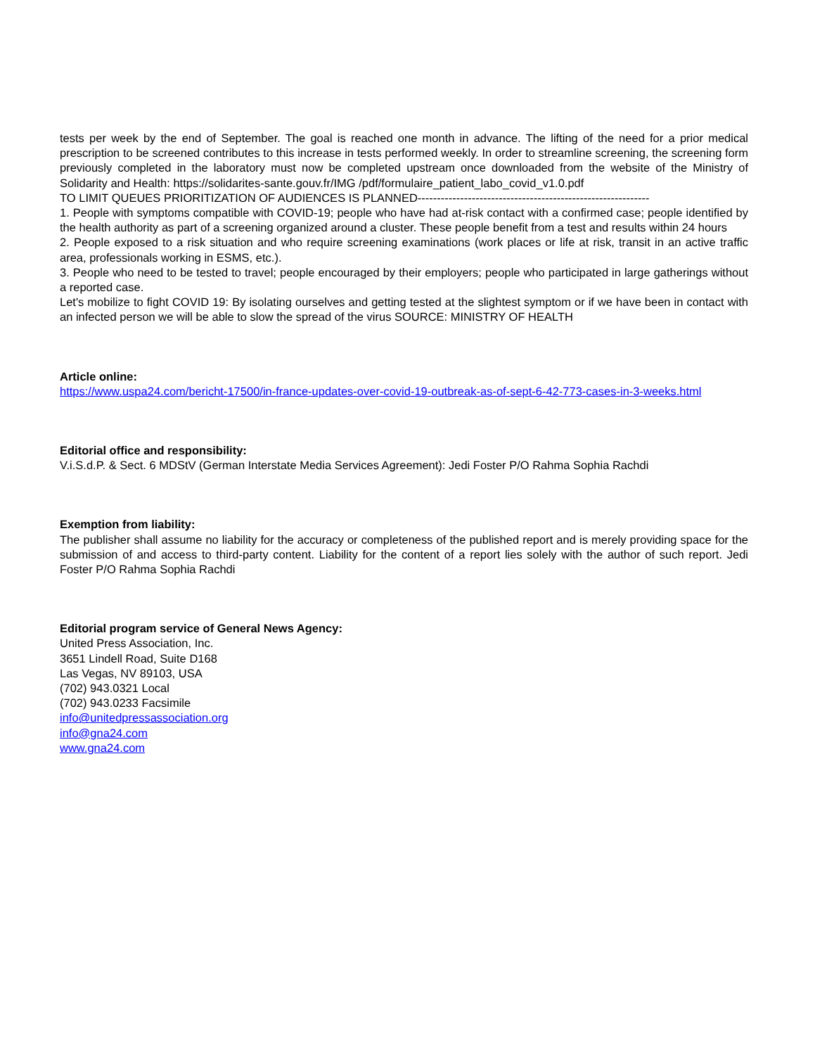tests per week by the end of September. The goal is reached one month in advance. The lifting of the need for a prior medical prescription to be screened contributes to this increase in tests performed weekly. In order to streamline screening, the screening form previously completed in the laboratory must now be completed upstream once downloaded from the website of the Ministry of Solidarity and Health: https://solidarites-sante.gouv.fr/IMG /pdf/formulaire_patient_labo_covid_v1.0.pdf
TO LIMIT QUEUES PRIORITIZATION OF AUDIENCES IS PLANNED------------------------------------------------------------
1. People with symptoms compatible with COVID-19; people who have had at-risk contact with a confirmed case; people identified by the health authority as part of a screening organized around a cluster. These people benefit from a test and results within 24 hours
2. People exposed to a risk situation and who require screening examinations (work places or life at risk, transit in an active traffic area, professionals working in ESMS, etc.).
3. People who need to be tested to travel; people encouraged by their employers; people who participated in large gatherings without a reported case.
Let's mobilize to fight COVID 19: By isolating ourselves and getting tested at the slightest symptom or if we have been in contact with an infected person we will be able to slow the spread of the virus SOURCE: MINISTRY OF HEALTH
Article online:
https://www.uspa24.com/bericht-17500/in-france-updates-over-covid-19-outbreak-as-of-sept-6-42-773-cases-in-3-weeks.html
Editorial office and responsibility:
V.i.S.d.P. & Sect. 6 MDStV (German Interstate Media Services Agreement): Jedi Foster P/O Rahma Sophia Rachdi
Exemption from liability:
The publisher shall assume no liability for the accuracy or completeness of the published report and is merely providing space for the submission of and access to third-party content. Liability for the content of a report lies solely with the author of such report. Jedi Foster P/O Rahma Sophia Rachdi
Editorial program service of General News Agency:
United Press Association, Inc.
3651 Lindell Road, Suite D168
Las Vegas, NV 89103, USA
(702) 943.0321 Local
(702) 943.0233 Facsimile
info@unitedpressassociation.org
info@gna24.com
www.gna24.com